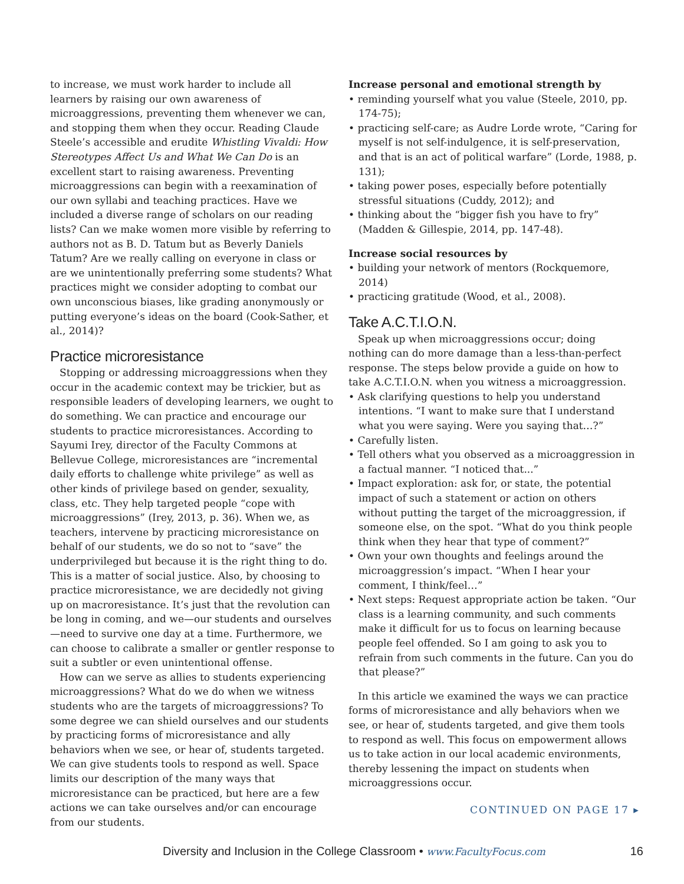to increase, we must work harder to include all learners by raising our own awareness of microaggressions, preventing them whenever we can, and stopping them when they occur. Reading Claude Steele’s accessible and erudite Whistling Vivaldi: How Stereotypes Affect Us and What We Can Do is an excellent start to raising awareness. Preventing microaggressions can begin with a reexamination of our own syllabi and teaching practices. Have we included a diverse range of scholars on our reading lists? Can we make women more visible by referring to authors not as B. D. Tatum but as Beverly Daniels Tatum? Are we really calling on everyone in class or are we unintentionally preferring some students? What practices might we consider adopting to combat our own unconscious biases, like grading anonymously or putting everyone’s ideas on the board (Cook-Sather, et al., 2014)?
Practice microresistance
Stopping or addressing microaggressions when they occur in the academic context may be trickier, but as responsible leaders of developing learners, we ought to do something. We can practice and encourage our students to practice microresistances. According to Sayumi Irey, director of the Faculty Commons at Bellevue College, microresistances are “incremental daily efforts to challenge white privilege” as well as other kinds of privilege based on gender, sexuality, class, etc. They help targeted people “cope with microaggressions” (Irey, 2013, p. 36). When we, as teachers, intervene by practicing microresistance on behalf of our students, we do so not to “save” the underprivileged but because it is the right thing to do. This is a matter of social justice. Also, by choosing to practice microresistance, we are decidedly not giving up on macroresistance. It’s just that the revolution can be long in coming, and we—our students and ourselves—need to survive one day at a time. Furthermore, we can choose to calibrate a smaller or gentler response to suit a subtler or even unintentional offense.
How can we serve as allies to students experiencing microaggressions? What do we do when we witness students who are the targets of microaggressions? To some degree we can shield ourselves and our students by practicing forms of microresistance and ally behaviors when we see, or hear of, students targeted. We can give students tools to respond as well. Space limits our description of the many ways that microresistance can be practiced, but here are a few actions we can take ourselves and/or can encourage from our students.
Increase personal and emotional strength by
• reminding yourself what you value (Steele, 2010, pp. 174-75);
• practicing self-care; as Audre Lorde wrote, “Caring for myself is not self-indulgence, it is self-preservation, and that is an act of political warfare” (Lorde, 1988, p. 131);
• taking power poses, especially before potentially stressful situations (Cuddy, 2012); and
• thinking about the “bigger fish you have to fry” (Madden & Gillespie, 2014, pp. 147-48).
Increase social resources by
• building your network of mentors (Rockquemore, 2014)
• practicing gratitude (Wood, et al., 2008).
Take A.C.T.I.O.N.
Speak up when microaggressions occur; doing nothing can do more damage than a less-than-perfect response. The steps below provide a guide on how to take A.C.T.I.O.N. when you witness a microaggression.
• Ask clarifying questions to help you understand intentions. “I want to make sure that I understand what you were saying. Were you saying that…?”
• Carefully listen.
• Tell others what you observed as a microaggression in a factual manner. “I noticed that...”
• Impact exploration: ask for, or state, the potential impact of such a statement or action on others without putting the target of the microaggression, if someone else, on the spot. “What do you think people think when they hear that type of comment?”
• Own your own thoughts and feelings around the microaggression’s impact. “When I hear your comment, I think/feel…”
• Next steps: Request appropriate action be taken. “Our class is a learning community, and such comments make it difficult for us to focus on learning because people feel offended. So I am going to ask you to refrain from such comments in the future. Can you do that please?”
In this article we examined the ways we can practice forms of microresistance and ally behaviors when we see, or hear of, students targeted, and give them tools to respond as well. This focus on empowerment allows us to take action in our local academic environments, thereby lessening the impact on students when microaggressions occur.
CONTINUED ON PAGE 17 ▸
Diversity and Inclusion in the College Classroom • www.FacultyFocus.com 16